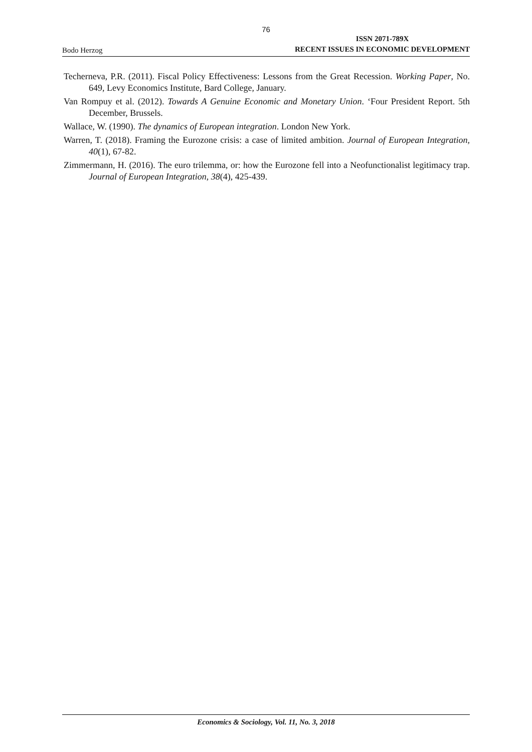76
Bodo Herzog ISSN 2071-789X
RECENT ISSUES IN ECONOMIC DEVELOPMENT
Techerneva, P.R. (2011). Fiscal Policy Effectiveness: Lessons from the Great Recession. Working Paper, No. 649, Levy Economics Institute, Bard College, January.
Van Rompuy et al. (2012). Towards A Genuine Economic and Monetary Union. ‘Four President Report. 5th December, Brussels.
Wallace, W. (1990). The dynamics of European integration. London New York.
Warren, T. (2018). Framing the Eurozone crisis: a case of limited ambition. Journal of European Integration, 40(1), 67-82.
Zimmermann, H. (2016). The euro trilemma, or: how the Eurozone fell into a Neofunctionalist legitimacy trap. Journal of European Integration, 38(4), 425-439.
Economics & Sociology, Vol. 11, No. 3, 2018